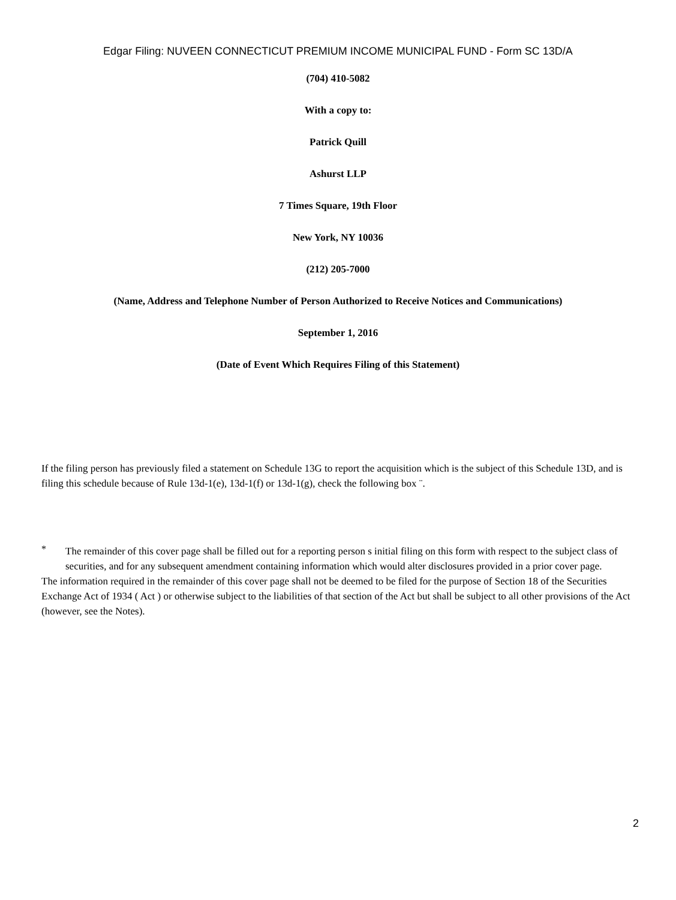Edgar Filing: NUVEEN CONNECTICUT PREMIUM INCOME MUNICIPAL FUND - Form SC 13D/A
(704) 410-5082
With a copy to:
Patrick Quill
Ashurst LLP
7 Times Square, 19th Floor
New York, NY 10036
(212) 205-7000
(Name, Address and Telephone Number of Person Authorized to Receive Notices and Communications)
September 1, 2016
(Date of Event Which Requires Filing of this Statement)
If the filing person has previously filed a statement on Schedule 13G to report the acquisition which is the subject of this Schedule 13D, and is filing this schedule because of Rule 13d-1(e), 13d-1(f) or 13d-1(g), check the following box ¨.
*
The remainder of this cover page shall be filled out for a reporting person s initial filing on this form with respect to the subject class of securities, and for any subsequent amendment containing information which would alter disclosures provided in a prior cover page.
The information required in the remainder of this cover page shall not be deemed to be filed for the purpose of Section 18 of the Securities Exchange Act of 1934 ( Act ) or otherwise subject to the liabilities of that section of the Act but shall be subject to all other provisions of the Act (however, see the Notes).
2